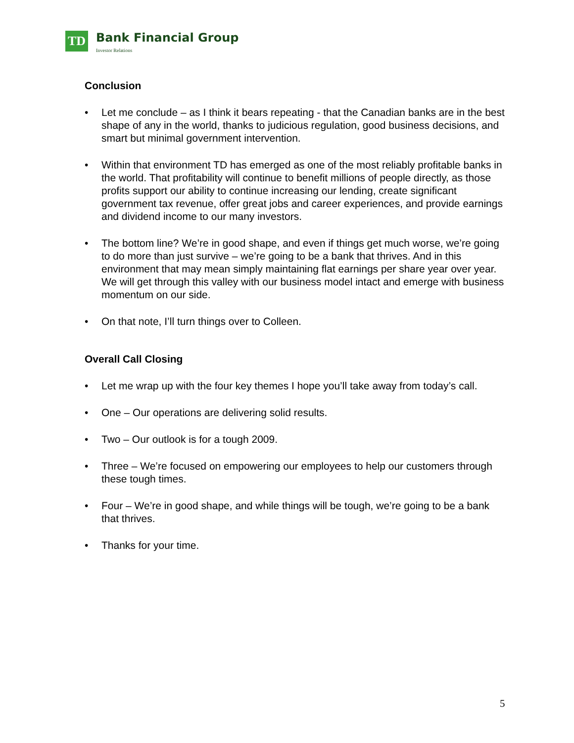TD
Bank Financial Group
Investor Relations
Conclusion
• Let me conclude – as I think it bears repeating - that the Canadian banks are in the best shape of any in the world, thanks to judicious regulation, good business decisions, and smart but minimal government intervention.
• Within that environment TD has emerged as one of the most reliably profitable banks in the world. That profitability will continue to benefit millions of people directly, as those profits support our ability to continue increasing our lending, create significant government tax revenue, offer great jobs and career experiences, and provide earnings and dividend income to our many investors.
• The bottom line? We’re in good shape, and even if things get much worse, we’re going to do more than just survive – we’re going to be a bank that thrives. And in this environment that may mean simply maintaining flat earnings per share year over year. We will get through this valley with our business model intact and emerge with business momentum on our side.
• On that note, I’ll turn things over to Colleen.
Overall Call Closing
• Let me wrap up with the four key themes I hope you’ll take away from today’s call.
• One – Our operations are delivering solid results.
• Two – Our outlook is for a tough 2009.
• Three – We’re focused on empowering our employees to help our customers through these tough times.
• Four – We’re in good shape, and while things will be tough, we’re going to be a bank that thrives.
• Thanks for your time.
5